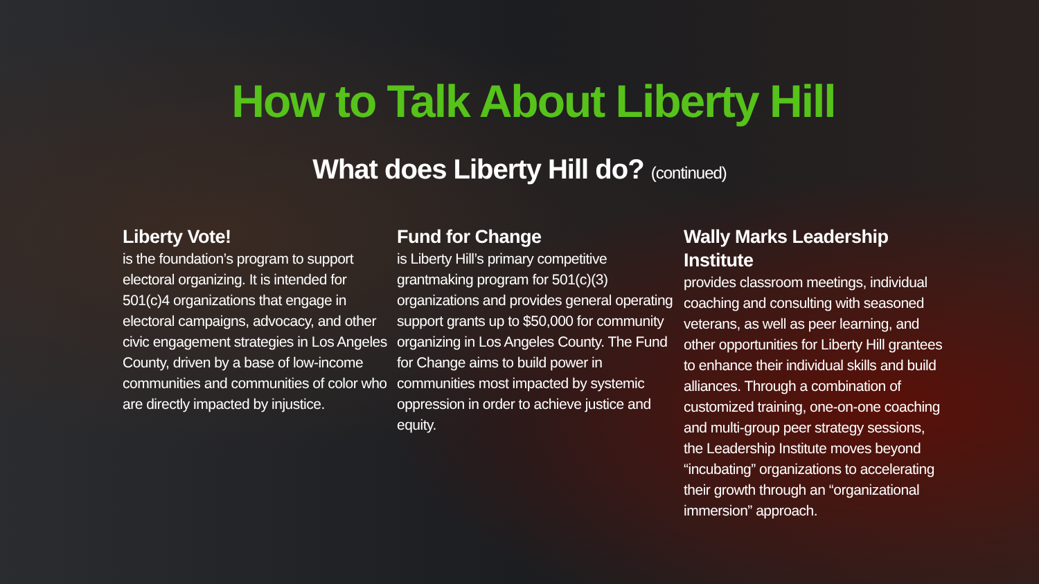How to Talk About Liberty Hill
What does Liberty Hill do? (continued)
Liberty Vote!
is the foundation’s program to support electoral organizing. It is intended for 501(c)4 organizations that engage in electoral campaigns, advocacy, and other civic engagement strategies in Los Angeles County, driven by a base of low-income communities and communities of color who are directly impacted by injustice.
Fund for Change
is Liberty Hill’s primary competitive grantmaking program for 501(c)(3) organizations and provides general operating support grants up to $50,000 for community organizing in Los Angeles County. The Fund for Change aims to build power in communities most impacted by systemic oppression in order to achieve justice and equity.
Wally Marks Leadership Institute
provides classroom meetings, individual coaching and consulting with seasoned veterans, as well as peer learning, and other opportunities for Liberty Hill grantees to enhance their individual skills and build alliances. Through a combination of customized training, one-on-one coaching and multi-group peer strategy sessions, the Leadership Institute moves beyond “incubating” organizations to accelerating their growth through an “organizational immersion” approach.